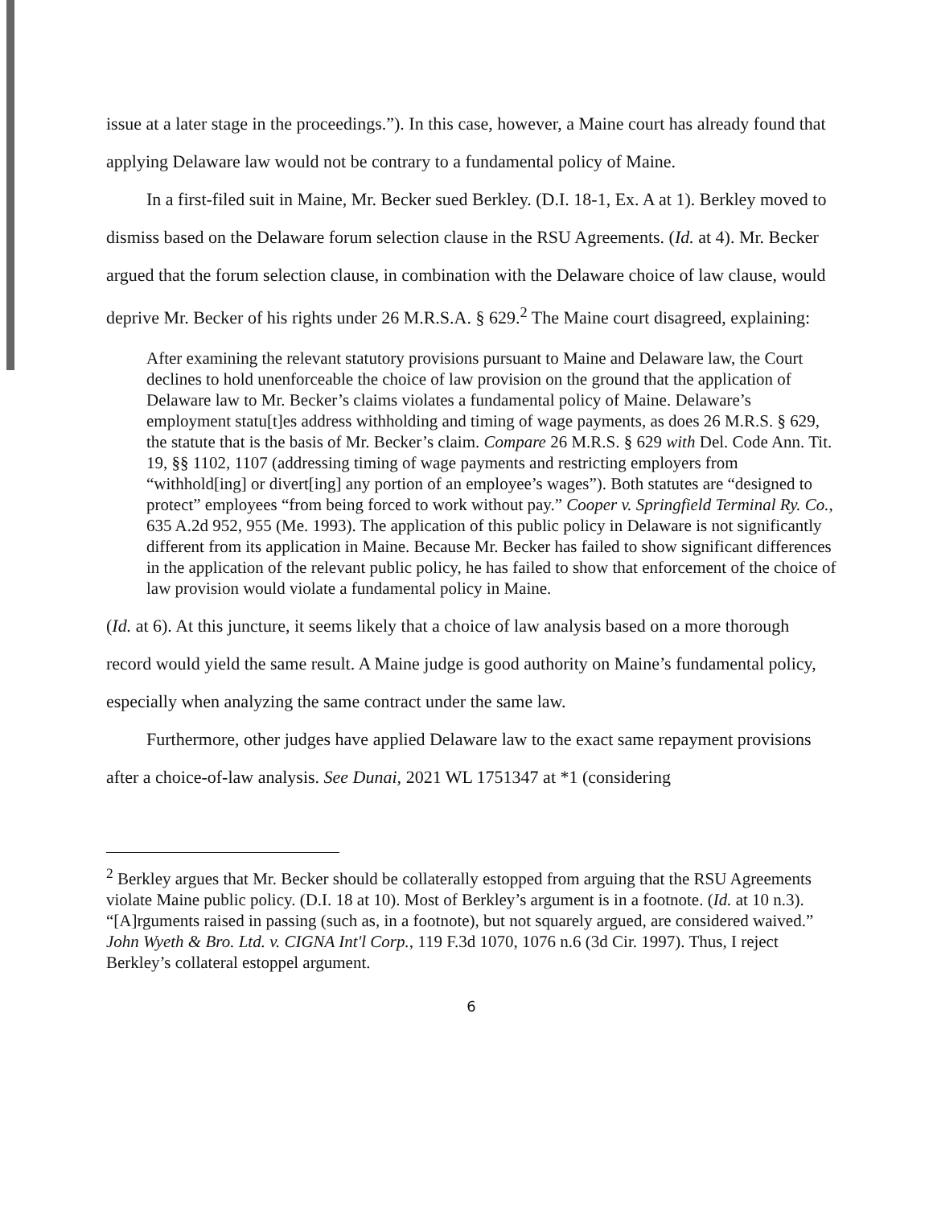issue at a later stage in the proceedings.”). In this case, however, a Maine court has already found that applying Delaware law would not be contrary to a fundamental policy of Maine.
In a first-filed suit in Maine, Mr. Becker sued Berkley. (D.I. 18-1, Ex. A at 1). Berkley moved to dismiss based on the Delaware forum selection clause in the RSU Agreements. (Id. at 4). Mr. Becker argued that the forum selection clause, in combination with the Delaware choice of law clause, would deprive Mr. Becker of his rights under 26 M.R.S.A. § 629.<sup>2</sup> The Maine court disagreed, explaining:
After examining the relevant statutory provisions pursuant to Maine and Delaware law, the Court declines to hold unenforceable the choice of law provision on the ground that the application of Delaware law to Mr. Becker’s claims violates a fundamental policy of Maine. Delaware’s employment statu[t]es address withholding and timing of wage payments, as does 26 M.R.S. § 629, the statute that is the basis of Mr. Becker’s claim. Compare 26 M.R.S. § 629 with Del. Code Ann. Tit. 19, §§ 1102, 1107 (addressing timing of wage payments and restricting employers from “withhold[ing] or divert[ing] any portion of an employee’s wages”). Both statutes are “designed to protect” employees “from being forced to work without pay.” Cooper v. Springfield Terminal Ry. Co., 635 A.2d 952, 955 (Me. 1993). The application of this public policy in Delaware is not significantly different from its application in Maine. Because Mr. Becker has failed to show significant differences in the application of the relevant public policy, he has failed to show that enforcement of the choice of law provision would violate a fundamental policy in Maine.
(Id. at 6). At this juncture, it seems likely that a choice of law analysis based on a more thorough record would yield the same result. A Maine judge is good authority on Maine’s fundamental policy, especially when analyzing the same contract under the same law.
Furthermore, other judges have applied Delaware law to the exact same repayment provisions after a choice-of-law analysis. See Dunai, 2021 WL 1751347 at *1 (considering
<sup>2</sup> Berkley argues that Mr. Becker should be collaterally estopped from arguing that the RSU Agreements violate Maine public policy. (D.I. 18 at 10). Most of Berkley’s argument is in a footnote. (Id. at 10 n.3). “[A]rguments raised in passing (such as, in a footnote), but not squarely argued, are considered waived.” John Wyeth & Bro. Ltd. v. CIGNA Int'l Corp., 119 F.3d 1070, 1076 n.6 (3d Cir. 1997). Thus, I reject Berkley’s collateral estoppel argument.
6